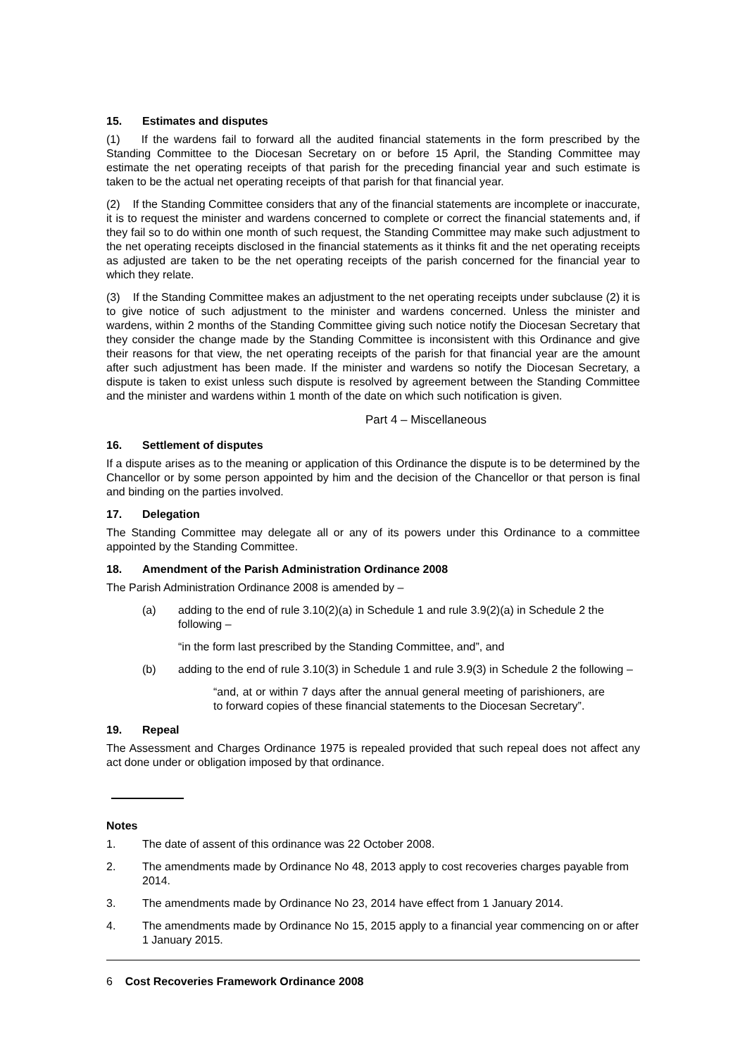15. Estimates and disputes
(1) If the wardens fail to forward all the audited financial statements in the form prescribed by the Standing Committee to the Diocesan Secretary on or before 15 April, the Standing Committee may estimate the net operating receipts of that parish for the preceding financial year and such estimate is taken to be the actual net operating receipts of that parish for that financial year.
(2) If the Standing Committee considers that any of the financial statements are incomplete or inaccurate, it is to request the minister and wardens concerned to complete or correct the financial statements and, if they fail so to do within one month of such request, the Standing Committee may make such adjustment to the net operating receipts disclosed in the financial statements as it thinks fit and the net operating receipts as adjusted are taken to be the net operating receipts of the parish concerned for the financial year to which they relate.
(3) If the Standing Committee makes an adjustment to the net operating receipts under subclause (2) it is to give notice of such adjustment to the minister and wardens concerned. Unless the minister and wardens, within 2 months of the Standing Committee giving such notice notify the Diocesan Secretary that they consider the change made by the Standing Committee is inconsistent with this Ordinance and give their reasons for that view, the net operating receipts of the parish for that financial year are the amount after such adjustment has been made. If the minister and wardens so notify the Diocesan Secretary, a dispute is taken to exist unless such dispute is resolved by agreement between the Standing Committee and the minister and wardens within 1 month of the date on which such notification is given.
Part 4 – Miscellaneous
16. Settlement of disputes
If a dispute arises as to the meaning or application of this Ordinance the dispute is to be determined by the Chancellor or by some person appointed by him and the decision of the Chancellor or that person is final and binding on the parties involved.
17. Delegation
The Standing Committee may delegate all or any of its powers under this Ordinance to a committee appointed by the Standing Committee.
18. Amendment of the Parish Administration Ordinance 2008
The Parish Administration Ordinance 2008 is amended by –
(a) adding to the end of rule 3.10(2)(a) in Schedule 1 and rule 3.9(2)(a) in Schedule 2 the following –
“in the form last prescribed by the Standing Committee, and”, and
(b) adding to the end of rule 3.10(3) in Schedule 1 and rule 3.9(3) in Schedule 2 the following –
“and, at or within 7 days after the annual general meeting of parishioners, are to forward copies of these financial statements to the Diocesan Secretary”.
19. Repeal
The Assessment and Charges Ordinance 1975 is repealed provided that such repeal does not affect any act done under or obligation imposed by that ordinance.
Notes
1. The date of assent of this ordinance was 22 October 2008.
2. The amendments made by Ordinance No 48, 2013 apply to cost recoveries charges payable from 2014.
3. The amendments made by Ordinance No 23, 2014 have effect from 1 January 2014.
4. The amendments made by Ordinance No 15, 2015 apply to a financial year commencing on or after 1 January 2015.
6 Cost Recoveries Framework Ordinance 2008